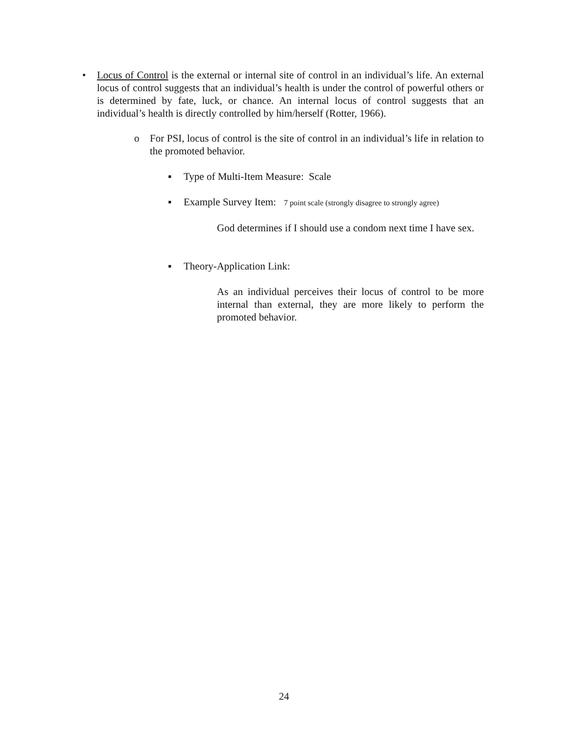•
Locus of Control is the external or internal site of control in an individual’s life. An external locus of control suggests that an individual’s health is under the control of powerful others or is determined by fate, luck, or chance. An internal locus of control suggests that an individual’s health is directly controlled by him/herself (Rotter, 1966).
o
For PSI, locus of control is the site of control in an individual’s life in relation to the promoted behavior.
▪
Type of Multi-Item Measure: Scale
▪
Example Survey Item: 7 point scale (strongly disagree to strongly agree)
God determines if I should use a condom next time I have sex.
▪ Theory-Application Link:
As an individual perceives their locus of control to be more internal than external, they are more likely to perform the promoted behavior.
24